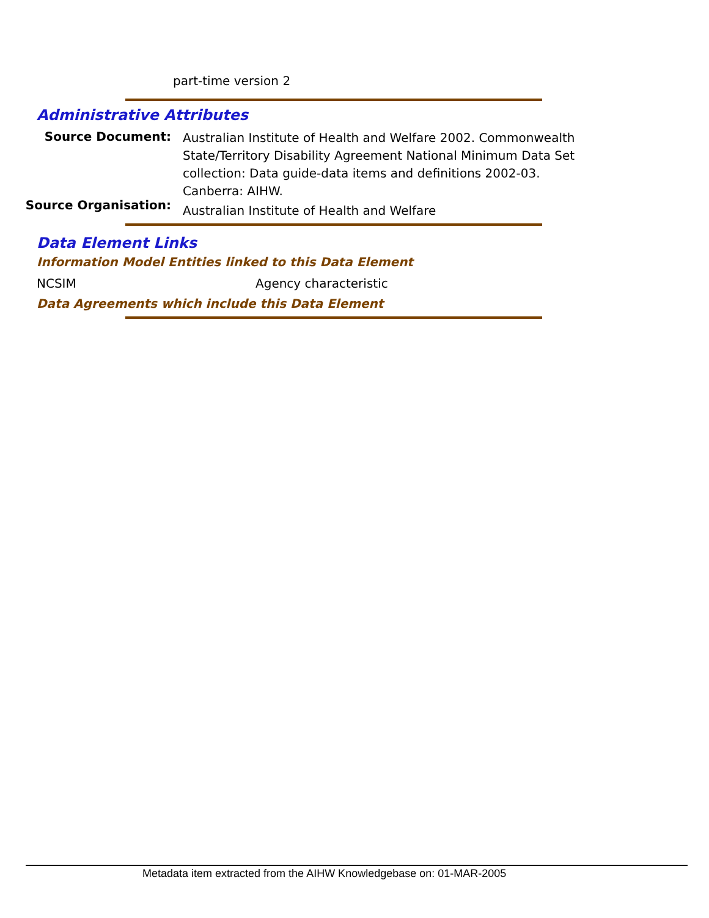part-time version 2
Administrative Attributes
Source Document:
Australian Institute of Health and Welfare 2002. Commonwealth State/Territory Disability Agreement National Minimum Data Set collection: Data guide-data items and definitions 2002-03. Canberra: AIHW.
Source Organisation:
Australian Institute of Health and Welfare
Data Element Links
Information Model Entities linked to this Data Element
NCSIM Agency characteristic
Data Agreements which include this Data Element
Metadata item extracted from the AIHW Knowledgebase on: 01-MAR-2005